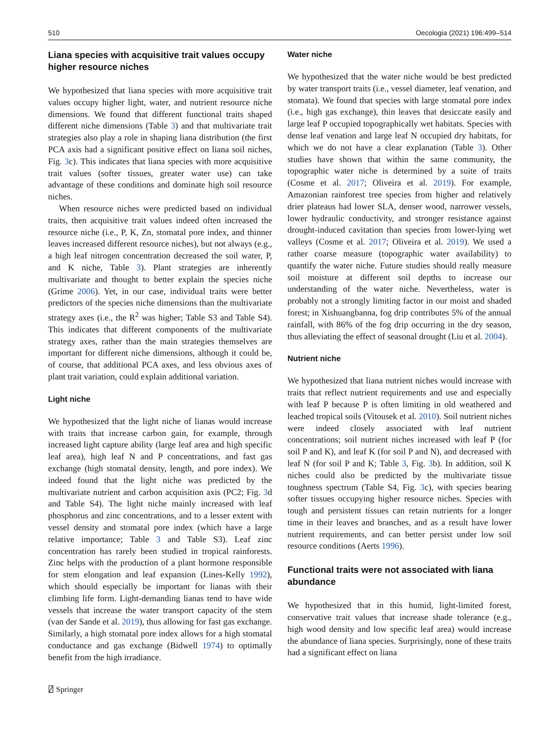510 Oecologia (2021) 196:499–514
Liana species with acquisitive trait values occupy higher resource niches
We hypothesized that liana species with more acquisitive trait values occupy higher light, water, and nutrient resource niche dimensions. We found that different functional traits shaped different niche dimensions (Table 3) and that multivariate trait strategies also play a role in shaping liana distribution (the first PCA axis had a significant positive effect on liana soil niches, Fig. 3c). This indicates that liana species with more acquisitive trait values (softer tissues, greater water use) can take advantage of these conditions and dominate high soil resource niches.
When resource niches were predicted based on individual traits, then acquisitive trait values indeed often increased the resource niche (i.e., P, K, Zn, stomatal pore index, and thinner leaves increased different resource niches), but not always (e.g., a high leaf nitrogen concentration decreased the soil water, P, and K niche, Table 3). Plant strategies are inherently multivariate and thought to better explain the species niche (Grime 2006). Yet, in our case, individual traits were better predictors of the species niche dimensions than the multivariate strategy axes (i.e., the R<sup>2</sup> was higher; Table S3 and Table S4). This indicates that different components of the multivariate strategy axes, rather than the main strategies themselves are important for different niche dimensions, although it could be, of course, that additional PCA axes, and less obvious axes of plant trait variation, could explain additional variation.
Light niche
We hypothesized that the light niche of lianas would increase with traits that increase carbon gain, for example, through increased light capture ability (large leaf area and high specific leaf area), high leaf N and P concentrations, and fast gas exchange (high stomatal density, length, and pore index). We indeed found that the light niche was predicted by the multivariate nutrient and carbon acquisition axis (PC2; Fig. 3d and Table S4). The light niche mainly increased with leaf phosphorus and zinc concentrations, and to a lesser extent with vessel density and stomatal pore index (which have a large relative importance; Table 3 and Table S3). Leaf zinc concentration has rarely been studied in tropical rainforests. Zinc helps with the production of a plant hormone responsible for stem elongation and leaf expansion (Lines-Kelly 1992), which should especially be important for lianas with their climbing life form. Light-demanding lianas tend to have wide vessels that increase the water transport capacity of the stem (van der Sande et al. 2019), thus allowing for fast gas exchange. Similarly, a high stomatal pore index allows for a high stomatal conductance and gas exchange (Bidwell 1974) to optimally benefit from the high irradiance.
Water niche
We hypothesized that the water niche would be best predicted by water transport traits (i.e., vessel diameter, leaf venation, and stomata). We found that species with large stomatal pore index (i.e., high gas exchange), thin leaves that desiccate easily and large leaf P occupied topographically wet habitats. Species with dense leaf venation and large leaf N occupied dry habitats, for which we do not have a clear explanation (Table 3). Other studies have shown that within the same community, the topographic water niche is determined by a suite of traits (Cosme et al. 2017; Oliveira et al. 2019). For example, Amazonian rainforest tree species from higher and relatively drier plateaus had lower SLA, denser wood, narrower vessels, lower hydraulic conductivity, and stronger resistance against drought-induced cavitation than species from lower-lying wet valleys (Cosme et al. 2017; Oliveira et al. 2019). We used a rather coarse measure (topographic water availability) to quantify the water niche. Future studies should really measure soil moisture at different soil depths to increase our understanding of the water niche. Nevertheless, water is probably not a strongly limiting factor in our moist and shaded forest; in Xishuangbanna, fog drip contributes 5% of the annual rainfall, with 86% of the fog drip occurring in the dry season, thus alleviating the effect of seasonal drought (Liu et al. 2004).
Nutrient niche
We hypothesized that liana nutrient niches would increase with traits that reflect nutrient requirements and use and especially with leaf P because P is often limiting in old weathered and leached tropical soils (Vitousek et al. 2010). Soil nutrient niches were indeed closely associated with leaf nutrient concentrations; soil nutrient niches increased with leaf P (for soil P and K), and leaf K (for soil P and N), and decreased with leaf N (for soil P and K; Table 3, Fig. 3b). In addition, soil K niches could also be predicted by the multivariate tissue toughness spectrum (Table S4, Fig. 3c), with species bearing softer tissues occupying higher resource niches. Species with tough and persistent tissues can retain nutrients for a longer time in their leaves and branches, and as a result have lower nutrient requirements, and can better persist under low soil resource conditions (Aerts 1996).
Functional traits were not associated with liana abundance
We hypothesized that in this humid, light-limited forest, conservative trait values that increase shade tolerance (e.g., high wood density and low specific leaf area) would increase the abundance of liana species. Surprisingly, none of these traits had a significant effect on liana
⍁ Springer